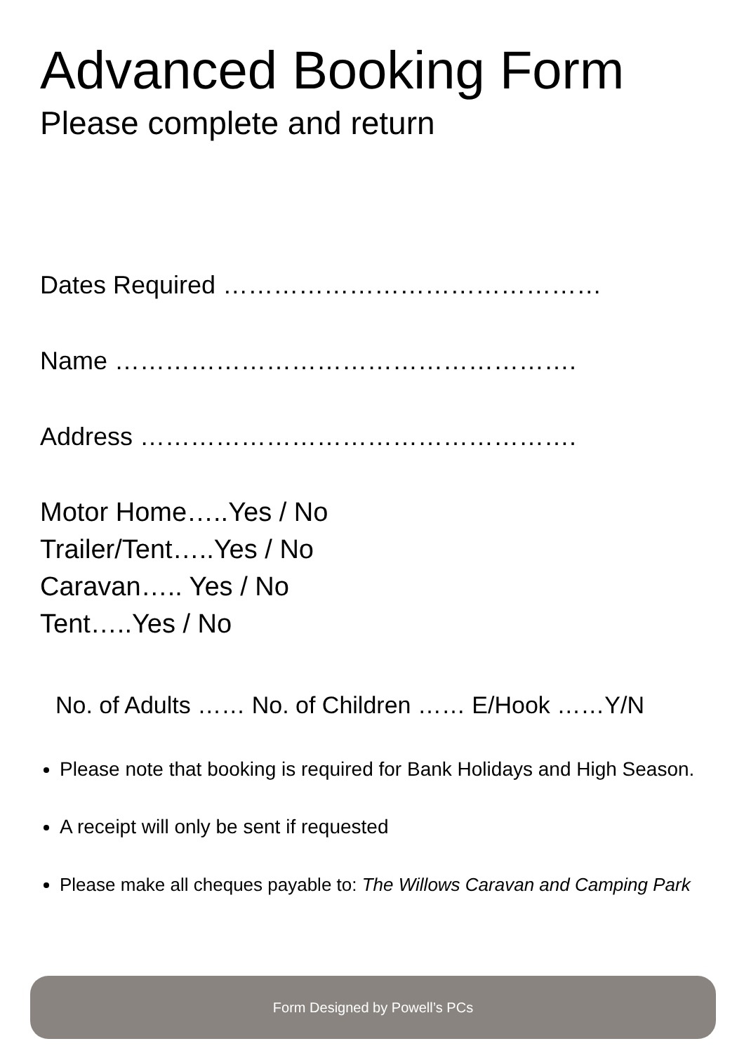Advanced Booking Form
Please complete and return
Dates Required ………………………………………
Name ……………………………………………….
Address …………………………………………….
Motor Home…..Yes / No
Trailer/Tent…..Yes / No
Caravan….. Yes / No
Tent…..Yes / No
No. of Adults …… No. of Children …… E/Hook ……Y/N
Please note that booking is required for Bank Holidays and High Season.
A receipt will only be sent if requested
Please make all cheques payable to: The Willows Caravan and Camping Park
Form Designed by Powell’s PCs